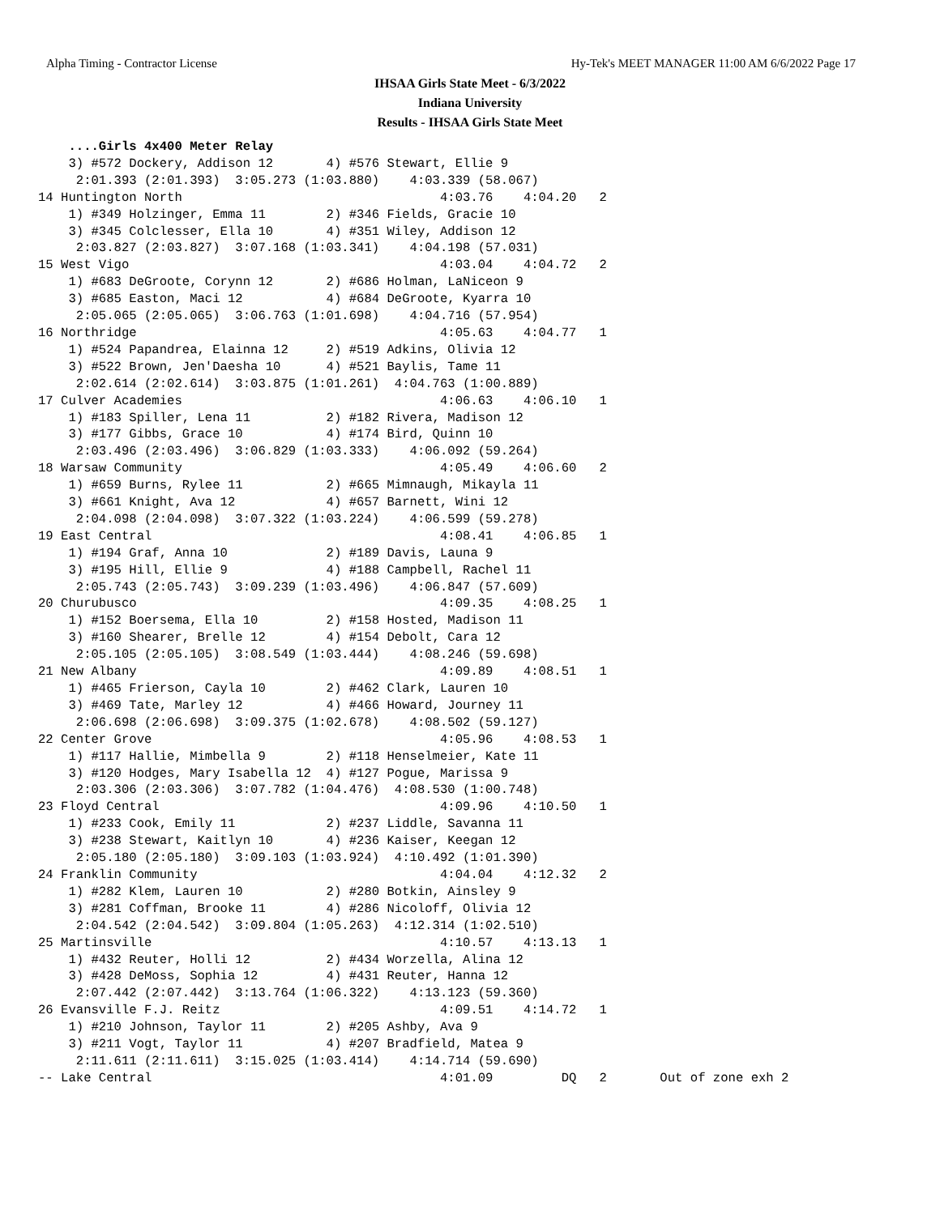Alpha Timing - Contractor License Hy-Tek's MEET MANAGER 11:00 AM 6/6/2022 Page 17
IHSAA Girls State Meet - 6/3/2022
Indiana University
Results - IHSAA Girls State Meet
    ....Girls 4x400 Meter Relay
    3) #572 Dockery, Addison 12       4) #576 Stewart, Ellie 9
     2:01.393 (2:01.393)  3:05.273 (1:03.880)    4:03.339 (58.067)
14 Huntington North                                  4:03.76    4:04.20   2
    1) #349 Holzinger, Emma 11        2) #346 Fields, Gracie 10
    3) #345 Colclesser, Ella 10       4) #351 Wiley, Addison 12
     2:03.827 (2:03.827)  3:07.168 (1:03.341)    4:04.198 (57.031)
15 West Vigo                                         4:03.04    4:04.72   2
    1) #683 DeGroote, Corynn 12       2) #686 Holman, LaNiceon 9
    3) #685 Easton, Maci 12           4) #684 DeGroote, Kyarra 10
     2:05.065 (2:05.065)  3:06.763 (1:01.698)    4:04.716 (57.954)
16 Northridge                                        4:05.63    4:04.77   1
    1) #524 Papandrea, Elainna 12     2) #519 Adkins, Olivia 12
    3) #522 Brown, Jen'Daesha 10      4) #521 Baylis, Tame 11
     2:02.614 (2:02.614)  3:03.875 (1:01.261)  4:04.763 (1:00.889)
17 Culver Academies                                  4:06.63    4:06.10   1
    1) #183 Spiller, Lena 11          2) #182 Rivera, Madison 12
    3) #177 Gibbs, Grace 10           4) #174 Bird, Quinn 10
     2:03.496 (2:03.496)  3:06.829 (1:03.333)    4:06.092 (59.264)
18 Warsaw Community                                  4:05.49    4:06.60   2
    1) #659 Burns, Rylee 11           2) #665 Mimnaugh, Mikayla 11
    3) #661 Knight, Ava 12            4) #657 Barnett, Wini 12
     2:04.098 (2:04.098)  3:07.322 (1:03.224)    4:06.599 (59.278)
19 East Central                                      4:08.41    4:06.85   1
    1) #194 Graf, Anna 10             2) #189 Davis, Launa 9
    3) #195 Hill, Ellie 9             4) #188 Campbell, Rachel 11
     2:05.743 (2:05.743)  3:09.239 (1:03.496)    4:06.847 (57.609)
20 Churubusco                                        4:09.35    4:08.25   1
    1) #152 Boersema, Ella 10         2) #158 Hosted, Madison 11
    3) #160 Shearer, Brelle 12        4) #154 Debolt, Cara 12
     2:05.105 (2:05.105)  3:08.549 (1:03.444)    4:08.246 (59.698)
21 New Albany                                        4:09.89    4:08.51   1
    1) #465 Frierson, Cayla 10        2) #462 Clark, Lauren 10
    3) #469 Tate, Marley 12           4) #466 Howard, Journey 11
     2:06.698 (2:06.698)  3:09.375 (1:02.678)    4:08.502 (59.127)
22 Center Grove                                      4:05.96    4:08.53   1
    1) #117 Hallie, Mimbella 9        2) #118 Henselmeier, Kate 11
    3) #120 Hodges, Mary Isabella 12  4) #127 Pogue, Marissa 9
     2:03.306 (2:03.306)  3:07.782 (1:04.476)  4:08.530 (1:00.748)
23 Floyd Central                                     4:09.96    4:10.50   1
    1) #233 Cook, Emily 11            2) #237 Liddle, Savanna 11
    3) #238 Stewart, Kaitlyn 10       4) #236 Kaiser, Keegan 12
     2:05.180 (2:05.180)  3:09.103 (1:03.924)  4:10.492 (1:01.390)
24 Franklin Community                                4:04.04    4:12.32   2
    1) #282 Klem, Lauren 10           2) #280 Botkin, Ainsley 9
    3) #281 Coffman, Brooke 11        4) #286 Nicoloff, Olivia 12
     2:04.542 (2:04.542)  3:09.804 (1:05.263)  4:12.314 (1:02.510)
25 Martinsville                                      4:10.57    4:13.13   1
    1) #432 Reuter, Holli 12          2) #434 Worzella, Alina 12
    3) #428 DeMoss, Sophia 12         4) #431 Reuter, Hanna 12
     2:07.442 (2:07.442)  3:13.764 (1:06.322)    4:13.123 (59.360)
26 Evansville F.J. Reitz                             4:09.51    4:14.72   1
    1) #210 Johnson, Taylor 11        2) #205 Ashby, Ava 9
    3) #211 Vogt, Taylor 11           4) #207 Bradfield, Matea 9
     2:11.611 (2:11.611)  3:15.025 (1:03.414)    4:14.714 (59.690)
-- Lake Central                                      4:01.09         DQ   2       Out of zone exh 2